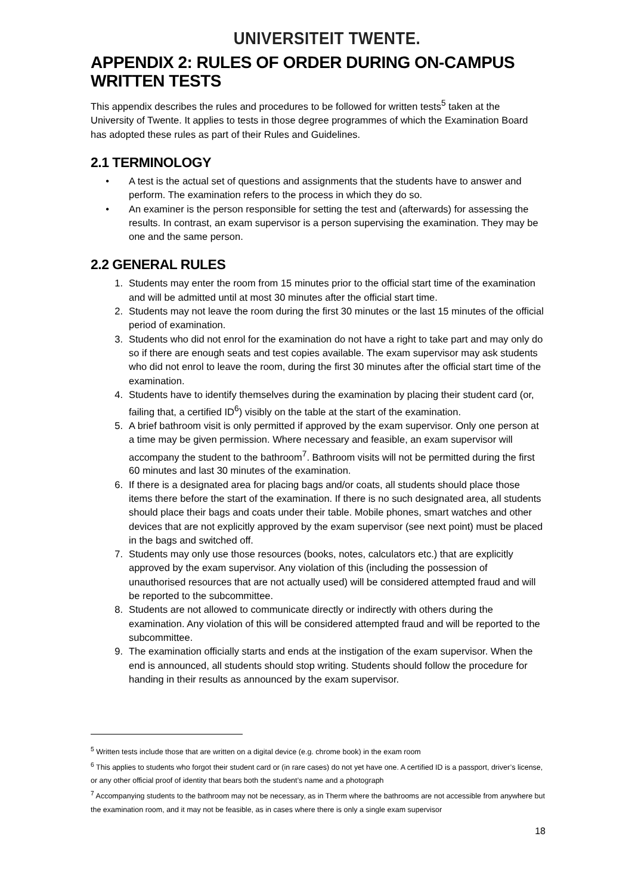UNIVERSITEIT TWENTE.
APPENDIX 2: RULES OF ORDER DURING ON-CAMPUS WRITTEN TESTS
This appendix describes the rules and procedures to be followed for written tests<sup>5</sup> taken at the University of Twente. It applies to tests in those degree programmes of which the Examination Board has adopted these rules as part of their Rules and Guidelines.
2.1 TERMINOLOGY
• A test is the actual set of questions and assignments that the students have to answer and perform. The examination refers to the process in which they do so.
• An examiner is the person responsible for setting the test and (afterwards) for assessing the results. In contrast, an exam supervisor is a person supervising the examination. They may be one and the same person.
2.2 GENERAL RULES
1. Students may enter the room from 15 minutes prior to the official start time of the examination and will be admitted until at most 30 minutes after the official start time.
2. Students may not leave the room during the first 30 minutes or the last 15 minutes of the official period of examination.
3. Students who did not enrol for the examination do not have a right to take part and may only do so if there are enough seats and test copies available. The exam supervisor may ask students who did not enrol to leave the room, during the first 30 minutes after the official start time of the examination.
4. Students have to identify themselves during the examination by placing their student card (or, failing that, a certified ID<sup>6</sup>) visibly on the table at the start of the examination.
5. A brief bathroom visit is only permitted if approved by the exam supervisor. Only one person at a time may be given permission. Where necessary and feasible, an exam supervisor will accompany the student to the bathroom<sup>7</sup>. Bathroom visits will not be permitted during the first 60 minutes and last 30 minutes of the examination.
6. If there is a designated area for placing bags and/or coats, all students should place those items there before the start of the examination. If there is no such designated area, all students should place their bags and coats under their table. Mobile phones, smart watches and other devices that are not explicitly approved by the exam supervisor (see next point) must be placed in the bags and switched off.
7. Students may only use those resources (books, notes, calculators etc.) that are explicitly approved by the exam supervisor. Any violation of this (including the possession of unauthorised resources that are not actually used) will be considered attempted fraud and will be reported to the subcommittee.
8. Students are not allowed to communicate directly or indirectly with others during the examination. Any violation of this will be considered attempted fraud and will be reported to the subcommittee.
9. The examination officially starts and ends at the instigation of the exam supervisor. When the end is announced, all students should stop writing. Students should follow the procedure for handing in their results as announced by the exam supervisor.
<sup>5</sup> Written tests include those that are written on a digital device (e.g. chrome book) in the exam room
<sup>6</sup> This applies to students who forgot their student card or (in rare cases) do not yet have one. A certified ID is a passport, driver’s license, or any other official proof of identity that bears both the student’s name and a photograph
<sup>7</sup> Accompanying students to the bathroom may not be necessary, as in Therm where the bathrooms are not accessible from anywhere but the examination room, and it may not be feasible, as in cases where there is only a single exam supervisor
18